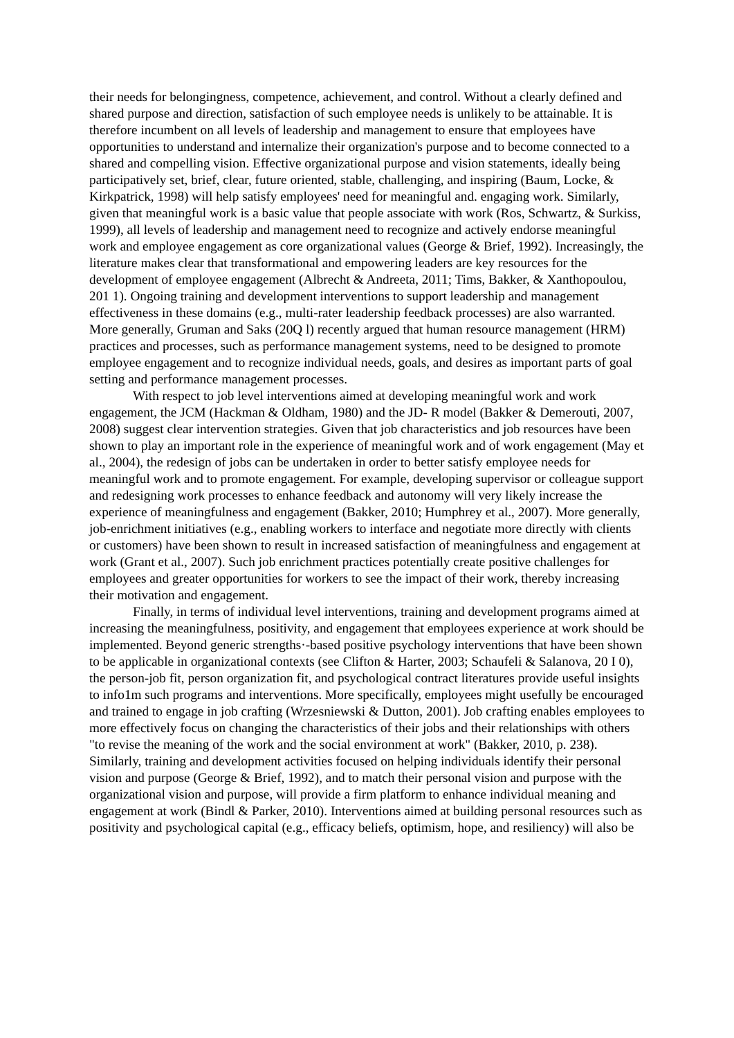their needs for belongingness, competence, achievement, and control. Without a clearly defined and shared purpose and direction, satisfaction of such employee needs is unlikely to be attainable. It is therefore incumbent on all levels of leadership and management to ensure that employees have opportunities to understand and internalize their organization's purpose and to become connected to a shared and compelling vision. Effective organizational purpose and vision statements, ideally being participatively set, brief, clear, future oriented, stable, challenging, and inspiring (Baum, Locke, & Kirkpatrick, 1998) will help satisfy employees' need for meaningful and. engaging work. Similarly, given that meaningful work is a basic value that people associate with work (Ros, Schwartz, & Surkiss, 1999), all levels of leadership and management need to recognize and actively endorse meaningful work and employee engagement as core organizational values (George & Brief, 1992). Increasingly, the literature makes clear that transformational and empowering leaders are key resources for the development of employee engagement (Albrecht & Andreeta, 2011; Tims, Bakker, & Xanthopoulou, 201 1). Ongoing training and development interventions to support leadership and management effectiveness in these domains (e.g., multi-rater leadership feedback processes) are also warranted. More generally, Gruman and Saks (20Q l) recently argued that human resource management (HRM) practices and processes, such as performance management systems, need to be designed to promote employee engagement and to recognize individual needs, goals, and desires as important parts of goal setting and performance management processes.
With respect to job level interventions aimed at developing meaningful work and work engagement, the JCM (Hackman & Oldham, 1980) and the JD- R model (Bakker & Demerouti, 2007, 2008) suggest clear intervention strategies. Given that job characteristics and job resources have been shown to play an important role in the experience of meaningful work and of work engagement (May et al., 2004), the redesign of jobs can be undertaken in order to better satisfy employee needs for meaningful work and to promote engagement. For example, developing supervisor or colleague support and redesigning work processes to enhance feedback and autonomy will very likely increase the experience of meaningfulness and engagement (Bakker, 2010; Humphrey et al., 2007). More generally, job-enrichment initiatives (e.g., enabling workers to interface and negotiate more directly with clients or customers) have been shown to result in increased satisfaction of meaningfulness and engagement at work (Grant et al., 2007). Such job enrichment practices potentially create positive challenges for employees and greater opportunities for workers to see the impact of their work, thereby increasing their motivation and engagement.
Finally, in terms of individual level interventions, training and development programs aimed at increasing the meaningfulness, positivity, and engagement that employees experience at work should be implemented. Beyond generic strengths·-based positive psychology interventions that have been shown to be applicable in organizational contexts (see Clifton & Harter, 2003; Schaufeli & Salanova, 20 I 0), the person-job fit, person organization fit, and psychological contract literatures provide useful insights to info1m such programs and interventions. More specifically, employees might usefully be encouraged and trained to engage in job crafting (Wrzesniewski & Dutton, 2001). Job crafting enables employees to more effectively focus on changing the characteristics of their jobs and their relationships with others "to revise the meaning of the work and the social environment at work" (Bakker, 2010, p. 238). Similarly, training and development activities focused on helping individuals identify their personal vision and purpose (George & Brief, 1992), and to match their personal vision and purpose with the organizational vision and purpose, will provide a firm platform to enhance individual meaning and engagement at work (Bindl & Parker, 2010). Interventions aimed at building personal resources such as positivity and psychological capital (e.g., efficacy beliefs, optimism, hope, and resiliency) will also be